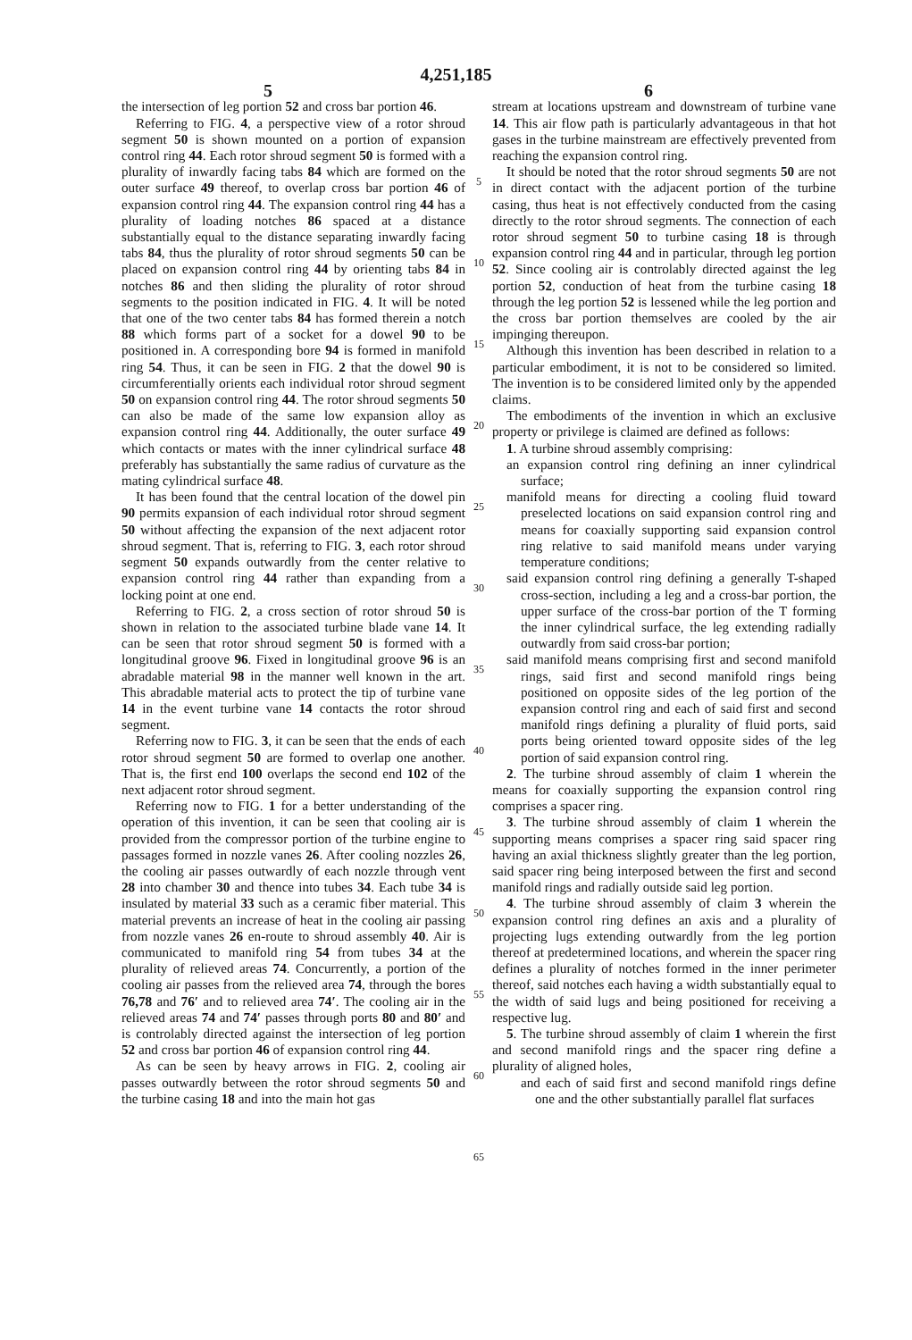4,251,185
5 6
the intersection of leg portion 52 and cross bar portion 46.
Referring to FIG. 4, a perspective view of a rotor shroud segment 50 is shown mounted on a portion of expansion control ring 44. Each rotor shroud segment 50 is formed with a plurality of inwardly facing tabs 84 which are formed on the outer surface 49 thereof, to overlap cross bar portion 46 of expansion control ring 44. The expansion control ring 44 has a plurality of loading notches 86 spaced at a distance substantially equal to the distance separating inwardly facing tabs 84, thus the plurality of rotor shroud segments 50 can be placed on expansion control ring 44 by orienting tabs 84 in notches 86 and then sliding the plurality of rotor shroud segments to the position indicated in FIG. 4. It will be noted that one of the two center tabs 84 has formed therein a notch 88 which forms part of a socket for a dowel 90 to be positioned in. A corresponding bore 94 is formed in manifold ring 54. Thus, it can be seen in FIG. 2 that the dowel 90 is circumferentially orients each individual rotor shroud segment 50 on expansion control ring 44. The rotor shroud segments 50 can also be made of the same low expansion alloy as expansion control ring 44. Additionally, the outer surface 49 which contacts or mates with the inner cylindrical surface 48 preferably has substantially the same radius of curvature as the mating cylindrical surface 48.
It has been found that the central location of the dowel pin 90 permits expansion of each individual rotor shroud segment 50 without affecting the expansion of the next adjacent rotor shroud segment. That is, referring to FIG. 3, each rotor shroud segment 50 expands outwardly from the center relative to expansion control ring 44 rather than expanding from a locking point at one end.
Referring to FIG. 2, a cross section of rotor shroud 50 is shown in relation to the associated turbine blade vane 14. It can be seen that rotor shroud segment 50 is formed with a longitudinal groove 96. Fixed in longitudinal groove 96 is an abradable material 98 in the manner well known in the art. This abradable material acts to protect the tip of turbine vane 14 in the event turbine vane 14 contacts the rotor shroud segment.
Referring now to FIG. 3, it can be seen that the ends of each rotor shroud segment 50 are formed to overlap one another. That is, the first end 100 overlaps the second end 102 of the next adjacent rotor shroud segment.
Referring now to FIG. 1 for a better understanding of the operation of this invention, it can be seen that cooling air is provided from the compressor portion of the turbine engine to passages formed in nozzle vanes 26. After cooling nozzles 26, the cooling air passes outwardly of each nozzle through vent 28 into chamber 30 and thence into tubes 34. Each tube 34 is insulated by material 33 such as a ceramic fiber material. This material prevents an increase of heat in the cooling air passing from nozzle vanes 26 en-route to shroud assembly 40. Air is communicated to manifold ring 54 from tubes 34 at the plurality of relieved areas 74. Concurrently, a portion of the cooling air passes from the relieved area 74, through the bores 76,78 and 76′ and to relieved area 74′. The cooling air in the relieved areas 74 and 74′ passes through ports 80 and 80′ and is controlably directed against the intersection of leg portion 52 and cross bar portion 46 of expansion control ring 44.
As can be seen by heavy arrows in FIG. 2, cooling air passes outwardly between the rotor shroud segments 50 and the turbine casing 18 and into the main hot gas
5
10
15
20
25
30
35
40
45
50
55
60
65
stream at locations upstream and downstream of turbine vane 14. This air flow path is particularly advantageous in that hot gases in the turbine mainstream are effectively prevented from reaching the expansion control ring.
It should be noted that the rotor shroud segments 50 are not in direct contact with the adjacent portion of the turbine casing, thus heat is not effectively conducted from the casing directly to the rotor shroud segments. The connection of each rotor shroud segment 50 to turbine casing 18 is through expansion control ring 44 and in particular, through leg portion 52. Since cooling air is controlably directed against the leg portion 52, conduction of heat from the turbine casing 18 through the leg portion 52 is lessened while the leg portion and the cross bar portion themselves are cooled by the air impinging thereupon.
Although this invention has been described in relation to a particular embodiment, it is not to be considered so limited. The invention is to be considered limited only by the appended claims.
The embodiments of the invention in which an exclusive property or privilege is claimed are defined as follows:
1. A turbine shroud assembly comprising:
an expansion control ring defining an inner cylindrical surface;
manifold means for directing a cooling fluid toward preselected locations on said expansion control ring and means for coaxially supporting said expansion control ring relative to said manifold means under varying temperature conditions;
said expansion control ring defining a generally T-shaped cross-section, including a leg and a cross-bar portion, the upper surface of the cross-bar portion of the T forming the inner cylindrical surface, the leg extending radially outwardly from said cross-bar portion;
said manifold means comprising first and second manifold rings, said first and second manifold rings being positioned on opposite sides of the leg portion of the expansion control ring and each of said first and second manifold rings defining a plurality of fluid ports, said ports being oriented toward opposite sides of the leg portion of said expansion control ring.
2. The turbine shroud assembly of claim 1 wherein the means for coaxially supporting the expansion control ring comprises a spacer ring.
3. The turbine shroud assembly of claim 1 wherein the supporting means comprises a spacer ring said spacer ring having an axial thickness slightly greater than the leg portion, said spacer ring being interposed between the first and second manifold rings and radially outside said leg portion.
4. The turbine shroud assembly of claim 3 wherein the expansion control ring defines an axis and a plurality of projecting lugs extending outwardly from the leg portion thereof at predetermined locations, and wherein the spacer ring defines a plurality of notches formed in the inner perimeter thereof, said notches each having a width substantially equal to the width of said lugs and being positioned for receiving a respective lug.
5. The turbine shroud assembly of claim 1 wherein the first and second manifold rings and the spacer ring define a plurality of aligned holes,
and each of said first and second manifold rings define one and the other substantially parallel flat surfaces